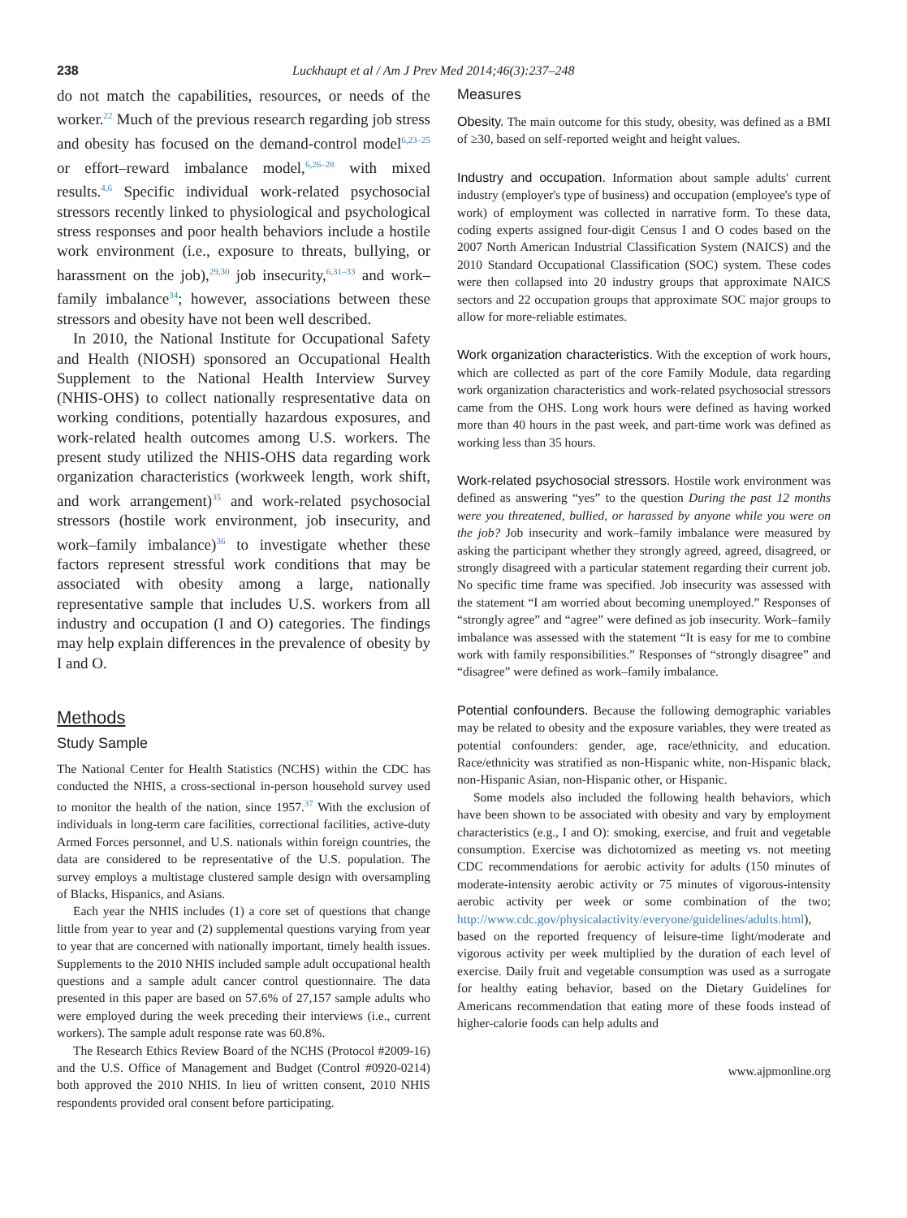238 Luckhaupt et al / Am J Prev Med 2014;46(3):237–248
do not match the capabilities, resources, or needs of the worker.<sup>22</sup> Much of the previous research regarding job stress and obesity has focused on the demand-control model<sup>6,23–25</sup> or effort–reward imbalance model,<sup>6,26–28</sup> with mixed results.<sup>4,6</sup> Specific individual work-related psychosocial stressors recently linked to physiological and psychological stress responses and poor health behaviors include a hostile work environment (i.e., exposure to threats, bullying, or harassment on the job),<sup>29,30</sup> job insecurity,<sup>6,31–33</sup> and work–family imbalance<sup>34</sup>; however, associations between these stressors and obesity have not been well described.
In 2010, the National Institute for Occupational Safety and Health (NIOSH) sponsored an Occupational Health Supplement to the National Health Interview Survey (NHIS-OHS) to collect nationally respresentative data on working conditions, potentially hazardous exposures, and work-related health outcomes among U.S. workers. The present study utilized the NHIS-OHS data regarding work organization characteristics (workweek length, work shift, and work arrangement)<sup>35</sup> and work-related psychosocial stressors (hostile work environment, job insecurity, and work–family imbalance)<sup>36</sup> to investigate whether these factors represent stressful work conditions that may be associated with obesity among a large, nationally representative sample that includes U.S. workers from all industry and occupation (I and O) categories. The findings may help explain differences in the prevalence of obesity by I and O.
Methods
Study Sample
The National Center for Health Statistics (NCHS) within the CDC has conducted the NHIS, a cross-sectional in-person household survey used to monitor the health of the nation, since 1957.<sup>37</sup> With the exclusion of individuals in long-term care facilities, correctional facilities, active-duty Armed Forces personnel, and U.S. nationals within foreign countries, the data are considered to be representative of the U.S. population. The survey employs a multistage clustered sample design with oversampling of Blacks, Hispanics, and Asians.
Each year the NHIS includes (1) a core set of questions that change little from year to year and (2) supplemental questions varying from year to year that are concerned with nationally important, timely health issues. Supplements to the 2010 NHIS included sample adult occupational health questions and a sample adult cancer control questionnaire. The data presented in this paper are based on 57.6% of 27,157 sample adults who were employed during the week preceding their interviews (i.e., current workers). The sample adult response rate was 60.8%.
The Research Ethics Review Board of the NCHS (Protocol #2009-16) and the U.S. Office of Management and Budget (Control #0920-0214) both approved the 2010 NHIS. In lieu of written consent, 2010 NHIS respondents provided oral consent before participating.
Measures
Obesity. The main outcome for this study, obesity, was defined as a BMI of ≥30, based on self-reported weight and height values.
Industry and occupation. Information about sample adults' current industry (employer's type of business) and occupation (employee's type of work) of employment was collected in narrative form. To these data, coding experts assigned four-digit Census I and O codes based on the 2007 North American Industrial Classification System (NAICS) and the 2010 Standard Occupational Classification (SOC) system. These codes were then collapsed into 20 industry groups that approximate NAICS sectors and 22 occupation groups that approximate SOC major groups to allow for more-reliable estimates.
Work organization characteristics. With the exception of work hours, which are collected as part of the core Family Module, data regarding work organization characteristics and work-related psychosocial stressors came from the OHS. Long work hours were defined as having worked more than 40 hours in the past week, and part-time work was defined as working less than 35 hours.
Work-related psychosocial stressors. Hostile work environment was defined as answering “yes” to the question During the past 12 months were you threatened, bullied, or harassed by anyone while you were on the job? Job insecurity and work–family imbalance were measured by asking the participant whether they strongly agreed, agreed, disagreed, or strongly disagreed with a particular statement regarding their current job. No specific time frame was specified. Job insecurity was assessed with the statement “I am worried about becoming unemployed.” Responses of “strongly agree” and “agree” were defined as job insecurity. Work–family imbalance was assessed with the statement “It is easy for me to combine work with family responsibilities.” Responses of “strongly disagree” and “disagree” were defined as work–family imbalance.
Potential confounders. Because the following demographic variables may be related to obesity and the exposure variables, they were treated as potential confounders: gender, age, race/ethnicity, and education. Race/ethnicity was stratified as non-Hispanic white, non-Hispanic black, non-Hispanic Asian, non-Hispanic other, or Hispanic.
Some models also included the following health behaviors, which have been shown to be associated with obesity and vary by employment characteristics (e.g., I and O): smoking, exercise, and fruit and vegetable consumption. Exercise was dichotomized as meeting vs. not meeting CDC recommendations for aerobic activity for adults (150 minutes of moderate-intensity aerobic activity or 75 minutes of vigorous-intensity aerobic activity per week or some combination of the two; http://www.cdc.gov/physicalactivity/everyone/guidelines/adults.html), based on the reported frequency of leisure-time light/moderate and vigorous activity per week multiplied by the duration of each level of exercise. Daily fruit and vegetable consumption was used as a surrogate for healthy eating behavior, based on the Dietary Guidelines for Americans recommendation that eating more of these foods instead of higher-calorie foods can help adults and
www.ajpmonline.org